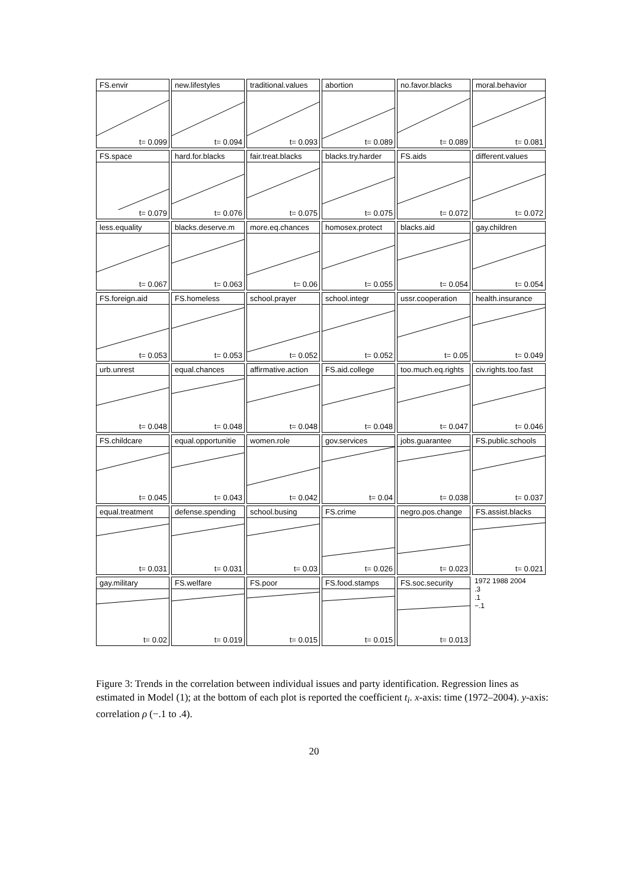FS.envir
t= 0.099
new.lifestyles
t= 0.094
traditional.values
t= 0.093
abortion
t= 0.089
no.favor.blacks
t= 0.089
moral.behavior
t= 0.081
FS.space
t= 0.079
hard.for.blacks
t= 0.076
fair.treat.blacks
t= 0.075
blacks.try.harder
t= 0.075
FS.aids
t= 0.072
different.values
t= 0.072
less.equality
t= 0.067
blacks.deserve.m
t= 0.063
more.eq.chances
t= 0.06
homosex.protect
t= 0.055
blacks.aid
t= 0.054
gay.children
t= 0.054
FS.foreign.aid
t= 0.053
FS.homeless
t= 0.053
school.prayer
t= 0.052
school.integr
t= 0.052
ussr.cooperation
t= 0.05
health.insurance
t= 0.049
urb.unrest
t= 0.048
equal.chances
t= 0.048
affirmative.action
t= 0.048
FS.aid.college
t= 0.048
too.much.eq.rights
t= 0.047
civ.rights.too.fast
t= 0.046
FS.childcare
t= 0.045
equal.opportunitie
t= 0.043
women.role
t= 0.042
gov.services
t= 0.04
jobs.guarantee
t= 0.038
FS.public.schools
t= 0.037
equal.treatment
t= 0.031
defense.spending
t= 0.031
school.busing
t= 0.03
FS.crime
t= 0.026
negro.pos.change
t= 0.023
FS.assist.blacks
t= 0.021
gay.military
t= 0.02
FS.welfare
t= 0.019
FS.poor
t= 0.015
FS.food.stamps
t= 0.015
FS.soc.security
t= 0.013
1972 1988 2004
.3
.1
−.1
Figure 3: Trends in the correlation between individual issues and party identification. Regression lines as estimated in Model (1); at the bottom of each plot is reported the coefficient t<sub>i</sub>. x-axis: time (1972–2004). y-axis: correlation ρ (−.1 to .4).
20